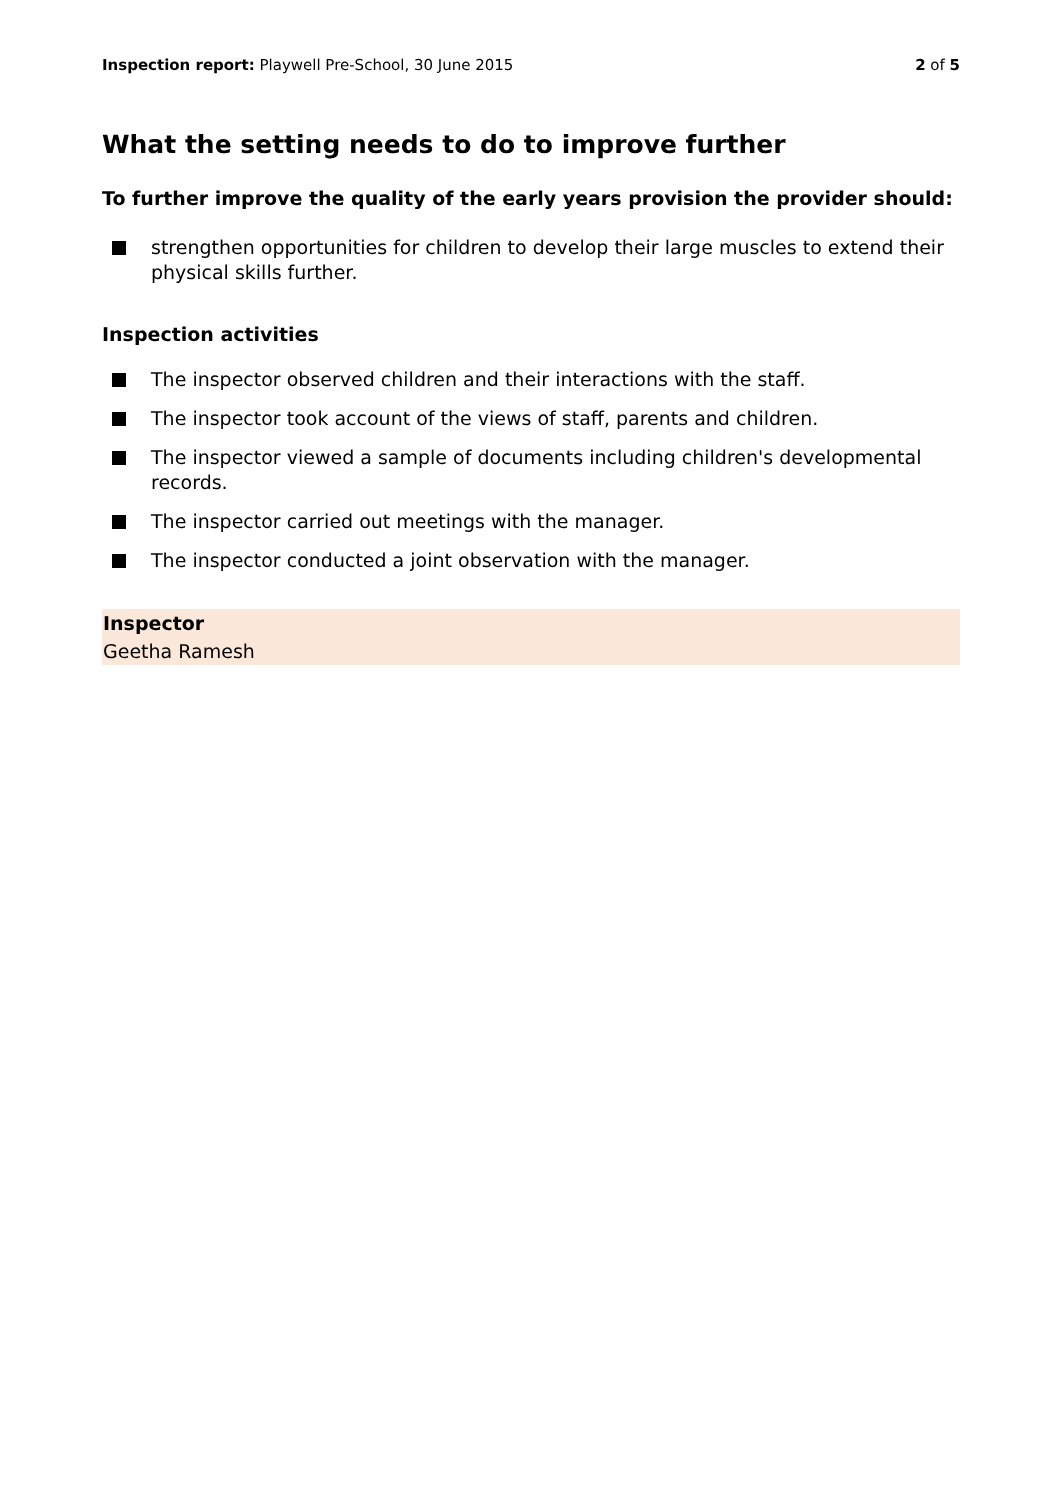Inspection report: Playwell Pre-School, 30 June 2015
2 of 5
What the setting needs to do to improve further
To further improve the quality of the early years provision the provider should:
strengthen opportunities for children to develop their large muscles to extend their physical skills further.
Inspection activities
The inspector observed children and their interactions with the staff.
The inspector took account of the views of staff, parents and children.
The inspector viewed a sample of documents including children's developmental records.
The inspector carried out meetings with the manager.
The inspector conducted a joint observation with the manager.
Inspector
Geetha Ramesh